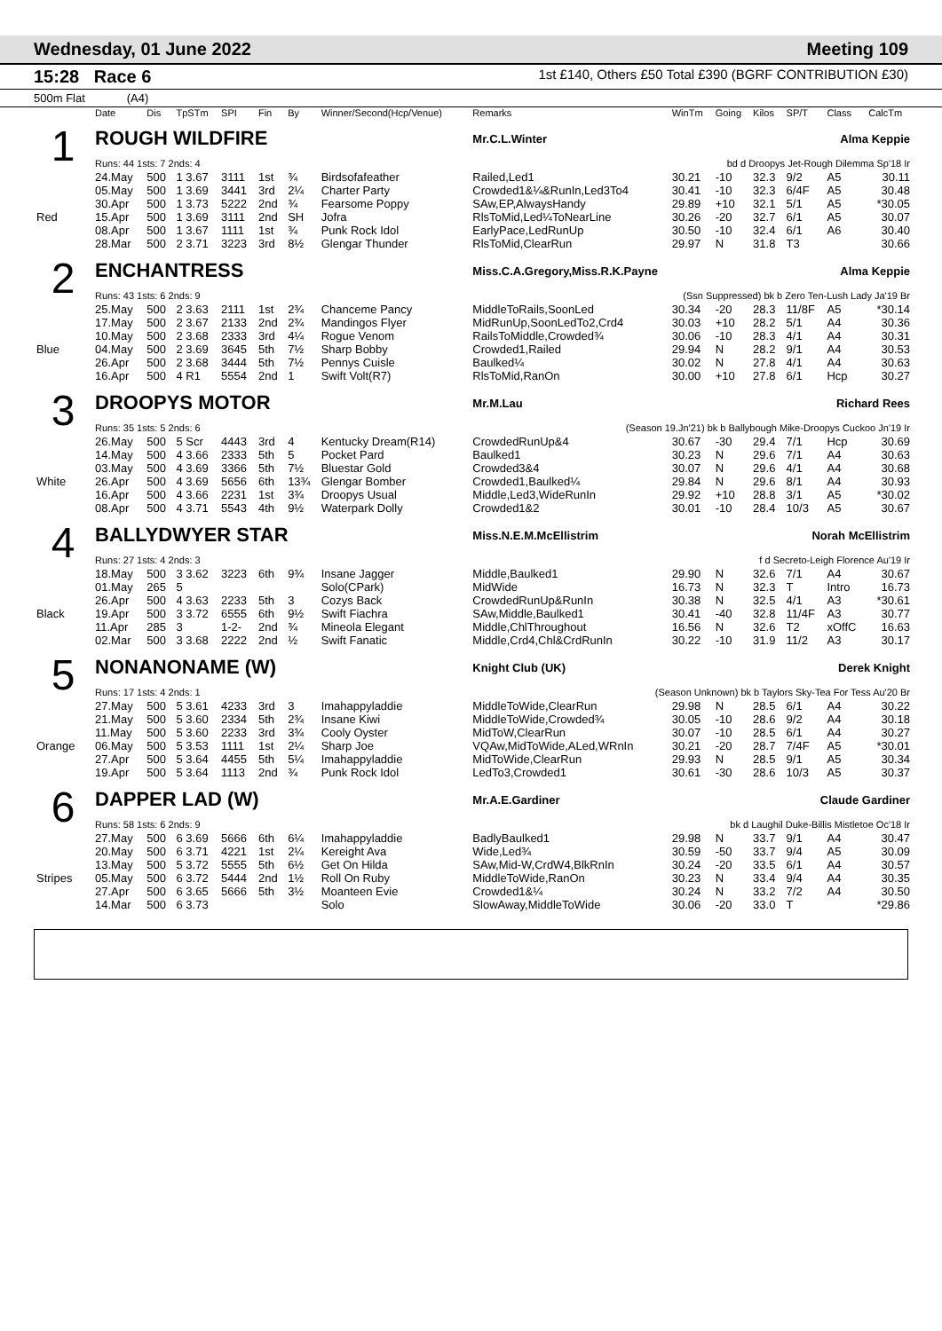Wednesday, 01 June 2022 Meeting 109
15:28 Race 6 1st £140, Others £50 Total £390 (BGRF CONTRIBUTION £30)
500m Flat (A4)
| | Date | Dis | TpSTm | SPI | Fin | By | Winner/Second(Hcp/Venue) | Remarks | WinTm | Going | Kilos | SP/T | Class | CalcTm |
| --- | --- | --- | --- | --- | --- | --- | --- | --- | --- | --- | --- | --- | --- | --- |
| 1 | ROUGH WILDFIRE | | | | | | | Mr.C.L.Winter Alma Keppie | | | | | | |
| | Runs: 44 1sts: 7 2nds: 4 | | | | | | | bd d Droopys Jet-Rough Dilemma Sp'18 Ir | | | | | | |
| | 24.May | 500 | 1 3.67 | 3111 | 1st | ¾ | Birdsofafeather | Railed,Led1 | 30.21 | -10 | 32.3 | 9/2 | A5 | 30.11 |
| | 05.May | 500 | 1 3.69 | 3441 | 3rd | 2¼ | Charter Party | Crowded1&¼&RunIn,Led3To4 | 30.41 | -10 | 32.3 | 6/4F | A5 | 30.48 |
| | 30.Apr | 500 | 1 3.73 | 5222 | 2nd | ¾ | Fearsome Poppy | SAw,EP,AlwaysHandy | 29.89 | +10 | 32.1 | 5/1 | A5 | *30.05 |
| Red | 15.Apr | 500 | 1 3.69 | 3111 | 2nd | SH | Jofra | RlsToMid,Led¼ToNearLine | 30.26 | -20 | 32.7 | 6/1 | A5 | 30.07 |
| | 08.Apr | 500 | 1 3.67 | 1111 | 1st | ¾ | Punk Rock Idol | EarlyPace,LedRunUp | 30.50 | -10 | 32.4 | 6/1 | A6 | 30.40 |
| | 28.Mar | 500 | 2 3.71 | 3223 | 3rd | 8½ | Glengar Thunder | RlsToMid,ClearRun | 29.97 | N | 31.8 | T3 | | 30.66 |
| 2 | ENCHANTRESS | | | | | | | Miss.C.A.Gregory,Miss.R.K.Payne Alma Keppie | | | | | | |
| | Runs: 43 1sts: 6 2nds: 9 | | | | | | | (Ssn Suppressed) bk b Zero Ten-Lush Lady Ja'19 Br | | | | | | |
| | 25.May | 500 | 2 3.63 | 2111 | 1st | 2¾ | Chanceme Pancy | MiddleToRails,SoonLed | 30.34 | -20 | 28.3 | 11/8F | A5 | *30.14 |
| | 17.May | 500 | 2 3.67 | 2133 | 2nd | 2¾ | Mandingos Flyer | MidRunUp,SoonLedTo2,Crd4 | 30.03 | +10 | 28.2 | 5/1 | A4 | 30.36 |
| | 10.May | 500 | 2 3.68 | 2333 | 3rd | 4¼ | Rogue Venom | RailsToMiddle,Crowded¾ | 30.06 | -10 | 28.3 | 4/1 | A4 | 30.31 |
| Blue | 04.May | 500 | 2 3.69 | 3645 | 5th | 7½ | Sharp Bobby | Crowded1,Railed | 29.94 | N | 28.2 | 9/1 | A4 | 30.53 |
| | 26.Apr | 500 | 2 3.68 | 3444 | 5th | 7½ | Pennys Cuisle | Baulked¼ | 30.02 | N | 27.8 | 4/1 | A4 | 30.63 |
| | 16.Apr | 500 | 4 R1 | 5554 | 2nd | 1 | Swift Volt(R7) | RlsToMid,RanOn | 30.00 | +10 | 27.8 | 6/1 | Hcp | 30.27 |
| 3 | DROOPYS MOTOR | | | | | | | Mr.M.Lau Richard Rees | | | | | | |
| | Runs: 35 1sts: 5 2nds: 6 | | | | | | | (Season 19.Jn'21) bk b Ballybough Mike-Droopys Cuckoo Jn'19 Ir | | | | | | |
| | 26.May | 500 | 5 Scr | 4443 | 3rd | 4 | Kentucky Dream(R14) | CrowdedRunUp&4 | 30.67 | -30 | 29.4 | 7/1 | Hcp | 30.69 |
| | 14.May | 500 | 4 3.66 | 2333 | 5th | 5 | Pocket Pard | Baulked1 | 30.23 | N | 29.6 | 7/1 | A4 | 30.63 |
| | 03.May | 500 | 4 3.69 | 3366 | 5th | 7½ | Bluestar Gold | Crowded3&4 | 30.07 | N | 29.6 | 4/1 | A4 | 30.68 |
| White | 26.Apr | 500 | 4 3.69 | 5656 | 6th | 13¾ | Glengar Bomber | Crowded1,Baulked¼ | 29.84 | N | 29.6 | 8/1 | A4 | 30.93 |
| | 16.Apr | 500 | 4 3.66 | 2231 | 1st | 3¾ | Droopys Usual | Middle,Led3,WideRunIn | 29.92 | +10 | 28.8 | 3/1 | A5 | *30.02 |
| | 08.Apr | 500 | 4 3.71 | 5543 | 4th | 9½ | Waterpark Dolly | Crowded1&2 | 30.01 | -10 | 28.4 | 10/3 | A5 | 30.67 |
| 4 | BALLYDWYER STAR | | | | | | | Miss.N.E.M.McEllistrim Norah McEllistrim | | | | | | |
| | Runs: 27 1sts: 4 2nds: 3 | | | | | | | f d Secreto-Leigh Florence Au'19 Ir | | | | | | |
| | 18.May | 500 | 3 3.62 | 3223 | 6th | 9¾ | Insane Jagger | Middle,Baulked1 | 29.90 | N | 32.6 | 7/1 | A4 | 30.67 |
| | 01.May | 265 | 5 | | | | Solo(CPark) | MidWide | 16.73 | N | 32.3 | T | Intro | 16.73 |
| | 26.Apr | 500 | 4 3.63 | 2233 | 5th | 3 | Cozys Back | CrowdedRunUp&RunIn | 30.38 | N | 32.5 | 4/1 | A3 | *30.61 |
| Black | 19.Apr | 500 | 3 3.72 | 6555 | 6th | 9½ | Swift Fiachra | SAw,Middle,Baulked1 | 30.41 | -40 | 32.8 | 11/4F | A3 | 30.77 |
| | 11.Apr | 285 | 3 | 1-2- | 2nd | ¾ | Mineola Elegant | Middle,ChlThroughout | 16.56 | N | 32.6 | T2 | xOffC | 16.63 |
| | 02.Mar | 500 | 3 3.68 | 2222 | 2nd | ½ | Swift Fanatic | Middle,Crd4,Chl&CrdRunIn | 30.22 | -10 | 31.9 | 11/2 | A3 | 30.17 |
| 5 | NONANONAME (W) | | | | | | | Knight Club (UK) Derek Knight | | | | | | |
| | Runs: 17 1sts: 4 2nds: 1 | | | | | | | (Season Unknown) bk b Taylors Sky-Tea For Tess Au'20 Br | | | | | | |
| | 27.May | 500 | 5 3.61 | 4233 | 3rd | 3 | Imahappyladdie | MiddleToWide,ClearRun | 29.98 | N | 28.5 | 6/1 | A4 | 30.22 |
| | 21.May | 500 | 5 3.60 | 2334 | 5th | 2¾ | Insane Kiwi | MiddleToWide,Crowded¾ | 30.05 | -10 | 28.6 | 9/2 | A4 | 30.18 |
| | 11.May | 500 | 5 3.60 | 2233 | 3rd | 3¾ | Cooly Oyster | MidToW,ClearRun | 30.07 | -10 | 28.5 | 6/1 | A4 | 30.27 |
| Orange | 06.May | 500 | 5 3.53 | 1111 | 1st | 2¼ | Sharp Joe | VQAw,MidToWide,ALed,WRnIn | 30.21 | -20 | 28.7 | 7/4F | A5 | *30.01 |
| | 27.Apr | 500 | 5 3.64 | 4455 | 5th | 5¼ | Imahappyladdie | MidToWide,ClearRun | 29.93 | N | 28.5 | 9/1 | A5 | 30.34 |
| | 19.Apr | 500 | 5 3.64 | 1113 | 2nd | ¾ | Punk Rock Idol | LedTo3,Crowded1 | 30.61 | -30 | 28.6 | 10/3 | A5 | 30.37 |
| 6 | DAPPER LAD (W) | | | | | | | Mr.A.E.Gardiner Claude Gardiner | | | | | | |
| | Runs: 58 1sts: 6 2nds: 9 | | | | | | | bk d Laughil Duke-Billis Mistletoe Oc'18 Ir | | | | | | |
| | 27.May | 500 | 6 3.69 | 5666 | 6th | 6¼ | Imahappyladdie | BadlyBaulked1 | 29.98 | N | 33.7 | 9/1 | A4 | 30.47 |
| | 20.May | 500 | 6 3.71 | 4221 | 1st | 2¼ | Kereight Ava | Wide,Led¾ | 30.59 | -50 | 33.7 | 9/4 | A5 | 30.09 |
| | 13.May | 500 | 5 3.72 | 5555 | 5th | 6½ | Get On Hilda | SAw,Mid-W,CrdW4,BlkRnIn | 30.24 | -20 | 33.5 | 6/1 | A4 | 30.57 |
| Stripes | 05.May | 500 | 6 3.72 | 5444 | 2nd | 1½ | Roll On Ruby | MiddleToWide,RanOn | 30.23 | N | 33.4 | 9/4 | A4 | 30.35 |
| | 27.Apr | 500 | 6 3.65 | 5666 | 5th | 3½ | Moanteen Evie | Crowded1&¼ | 30.24 | N | 33.2 | 7/2 | A4 | 30.50 |
| | 14.Mar | 500 | 6 3.73 | | | | Solo | SlowAway,MiddleToWide | 30.06 | -20 | 33.0 | T | | *29.86 |